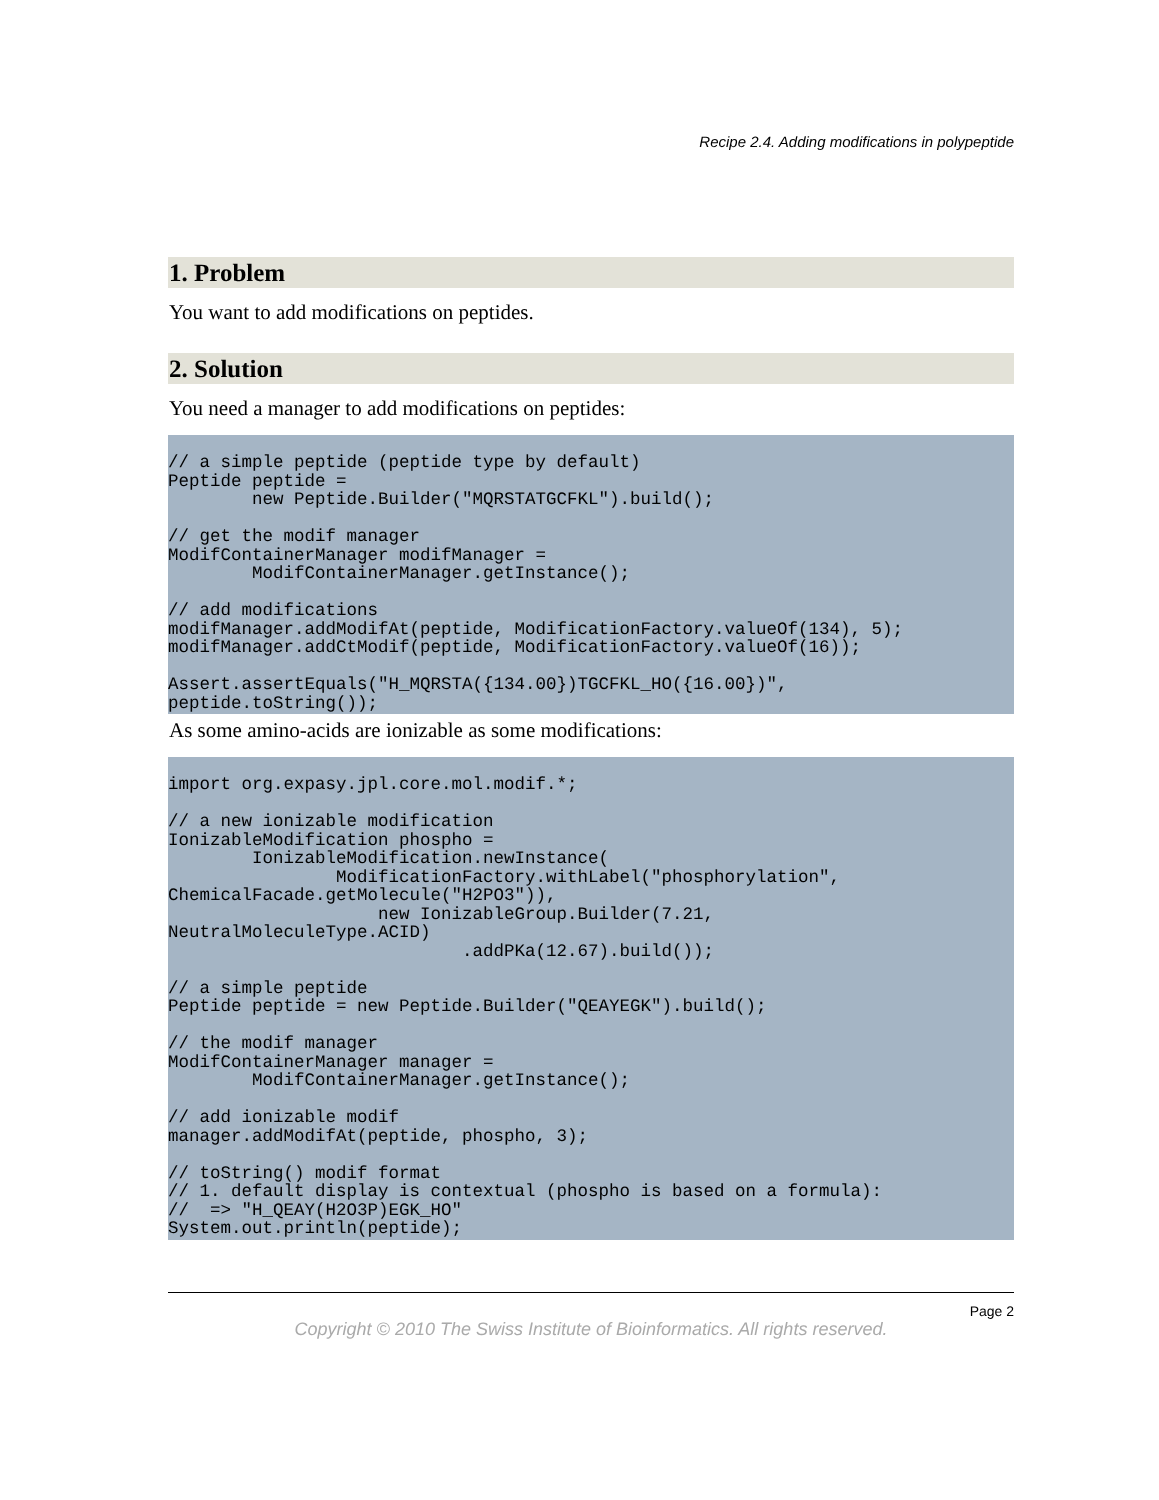Recipe 2.4. Adding modifications in polypeptide
1. Problem
You want to add modifications on peptides.
2. Solution
You need a manager to add modifications on peptides:
// a simple peptide (peptide type by default)
Peptide peptide =
        new Peptide.Builder("MQRSTATGCFKL").build();

// get the modif manager
ModifContainerManager modifManager =
        ModifContainerManager.getInstance();

// add modifications
modifManager.addModifAt(peptide, ModificationFactory.valueOf(134), 5);
modifManager.addCtModif(peptide, ModificationFactory.valueOf(16));

Assert.assertEquals("H_MQRSTA({134.00})TGCFKL_HO({16.00})",
peptide.toString());
As some amino-acids are ionizable as some modifications:
import org.expasy.jpl.core.mol.modif.*;

// a new ionizable modification
IonizableModification phospho =
        IonizableModification.newInstance(
                ModificationFactory.withLabel("phosphorylation",
ChemicalFacade.getMolecule("H2PO3")),
                    new IonizableGroup.Builder(7.21,
NeutralMoleculeType.ACID)
                            .addPKa(12.67).build());

// a simple peptide
Peptide peptide = new Peptide.Builder("QEAYEGK").build();

// the modif manager
ModifContainerManager manager =
        ModifContainerManager.getInstance();

// add ionizable modif
manager.addModifAt(peptide, phospho, 3);

// toString() modif format
// 1. default display is contextual (phospho is based on a formula):
//  => "H_QEAY(H2O3P)EGK_HO"
System.out.println(peptide);
Page 2
Copyright © 2010 The Swiss Institute of Bioinformatics. All rights reserved.